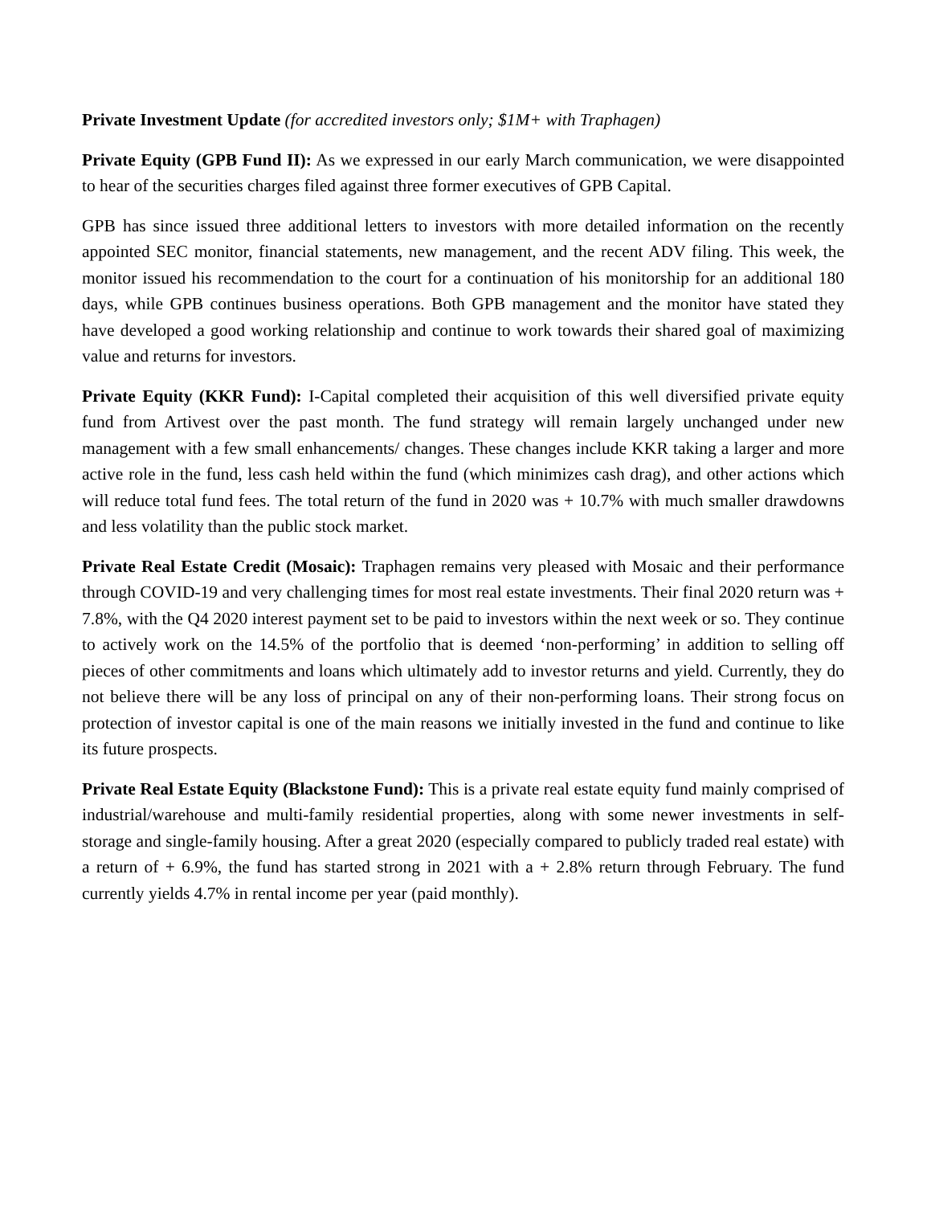Private Investment Update (for accredited investors only; $1M+ with Traphagen)
Private Equity (GPB Fund II): As we expressed in our early March communication, we were disappointed to hear of the securities charges filed against three former executives of GPB Capital.
GPB has since issued three additional letters to investors with more detailed information on the recently appointed SEC monitor, financial statements, new management, and the recent ADV filing. This week, the monitor issued his recommendation to the court for a continuation of his monitorship for an additional 180 days, while GPB continues business operations. Both GPB management and the monitor have stated they have developed a good working relationship and continue to work towards their shared goal of maximizing value and returns for investors.
Private Equity (KKR Fund): I-Capital completed their acquisition of this well diversified private equity fund from Artivest over the past month. The fund strategy will remain largely unchanged under new management with a few small enhancements/ changes. These changes include KKR taking a larger and more active role in the fund, less cash held within the fund (which minimizes cash drag), and other actions which will reduce total fund fees. The total return of the fund in 2020 was + 10.7% with much smaller drawdowns and less volatility than the public stock market.
Private Real Estate Credit (Mosaic): Traphagen remains very pleased with Mosaic and their performance through COVID-19 and very challenging times for most real estate investments. Their final 2020 return was + 7.8%, with the Q4 2020 interest payment set to be paid to investors within the next week or so. They continue to actively work on the 14.5% of the portfolio that is deemed ‘non-performing’ in addition to selling off pieces of other commitments and loans which ultimately add to investor returns and yield. Currently, they do not believe there will be any loss of principal on any of their non-performing loans. Their strong focus on protection of investor capital is one of the main reasons we initially invested in the fund and continue to like its future prospects.
Private Real Estate Equity (Blackstone Fund): This is a private real estate equity fund mainly comprised of industrial/warehouse and multi-family residential properties, along with some newer investments in self-storage and single-family housing. After a great 2020 (especially compared to publicly traded real estate) with a return of + 6.9%, the fund has started strong in 2021 with a + 2.8% return through February. The fund currently yields 4.7% in rental income per year (paid monthly).